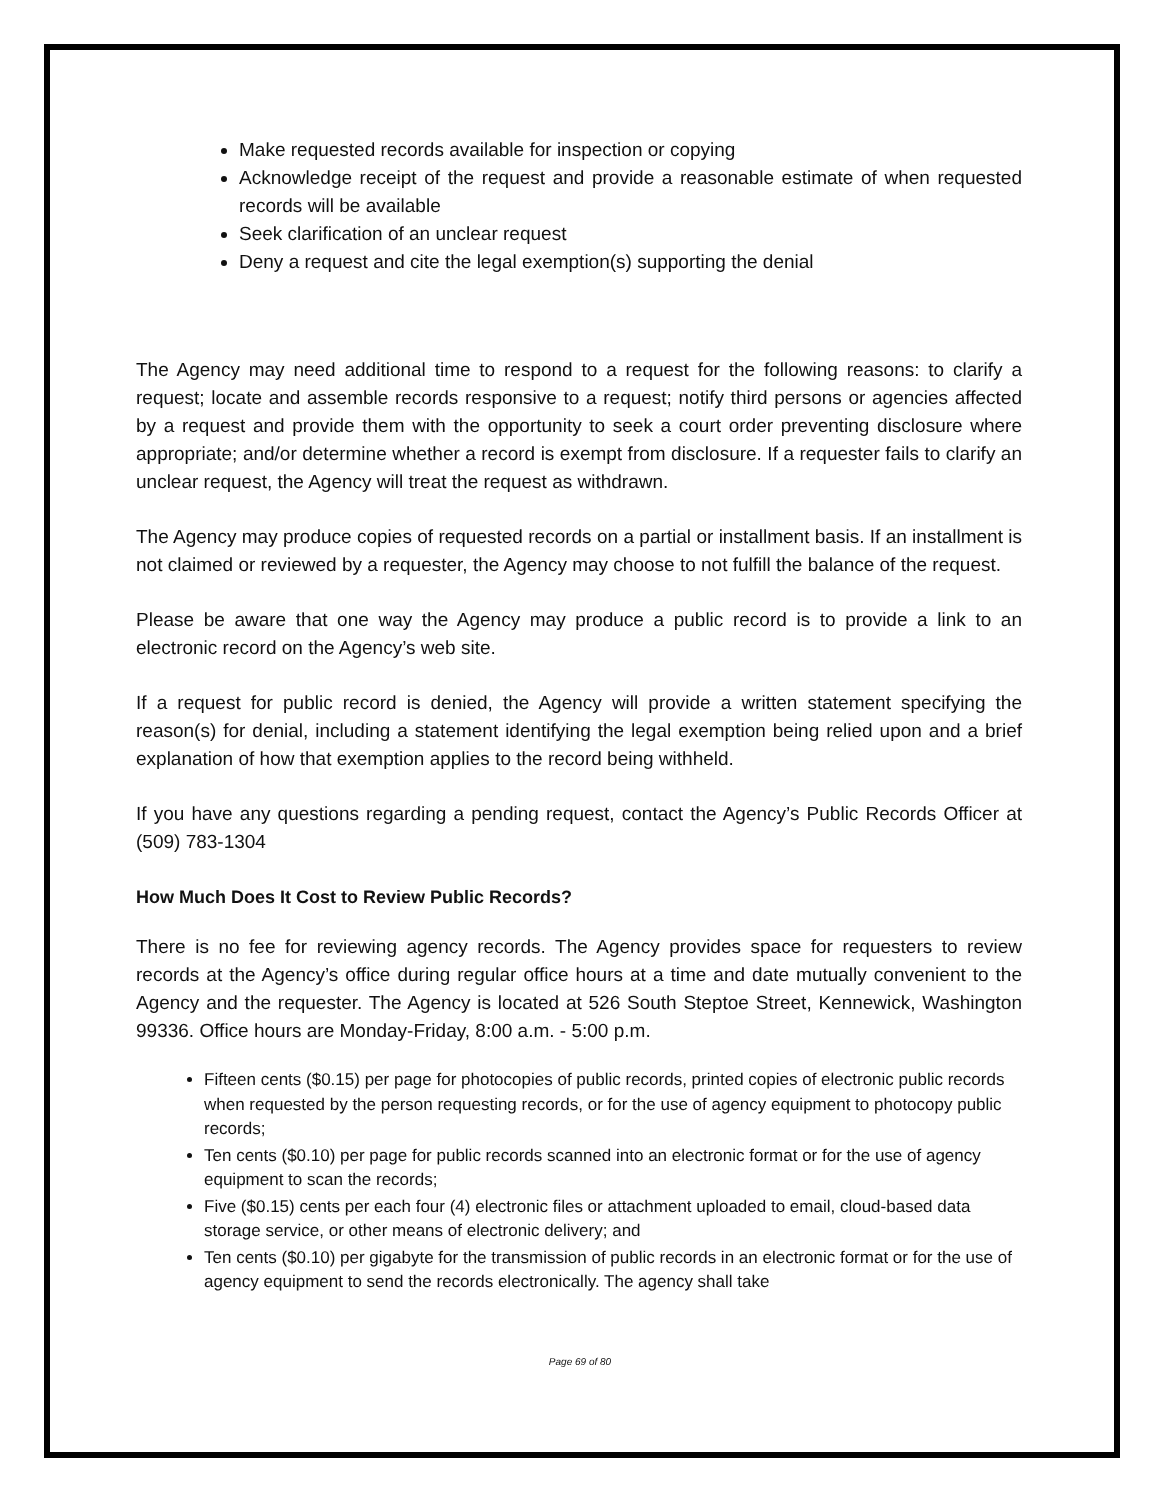Make requested records available for inspection or copying
Acknowledge receipt of the request and provide a reasonable estimate of when requested records will be available
Seek clarification of an unclear request
Deny a request and cite the legal exemption(s) supporting the denial
The Agency may need additional time to respond to a request for the following reasons: to clarify a request; locate and assemble records responsive to a request; notify third persons or agencies affected by a request and provide them with the opportunity to seek a court order preventing disclosure where appropriate; and/or determine whether a record is exempt from disclosure. If a requester fails to clarify an unclear request, the Agency will treat the request as withdrawn.
The Agency may produce copies of requested records on a partial or installment basis. If an installment is not claimed or reviewed by a requester, the Agency may choose to not fulfill the balance of the request.
Please be aware that one way the Agency may produce a public record is to provide a link to an electronic record on the Agency’s web site.
If a request for public record is denied, the Agency will provide a written statement specifying the reason(s) for denial, including a statement identifying the legal exemption being relied upon and a brief explanation of how that exemption applies to the record being withheld.
If you have any questions regarding a pending request, contact the Agency’s Public Records Officer at (509) 783-1304
How Much Does It Cost to Review Public Records?
There is no fee for reviewing agency records. The Agency provides space for requesters to review records at the Agency’s office during regular office hours at a time and date mutually convenient to the Agency and the requester. The Agency is located at 526 South Steptoe Street, Kennewick, Washington 99336. Office hours are Monday-Friday, 8:00 a.m. - 5:00 p.m.
Fifteen cents ($0.15) per page for photocopies of public records, printed copies of electronic public records when requested by the person requesting records, or for the use of agency equipment to photocopy public records;
Ten cents ($0.10) per page for public records scanned into an electronic format or for the use of agency equipment to scan the records;
Five ($0.15) cents per each four (4) electronic files or attachment uploaded to email, cloud-based data storage service, or other means of electronic delivery; and
Ten cents ($0.10) per gigabyte for the transmission of public records in an electronic format or for the use of agency equipment to send the records electronically. The agency shall take
Page 69 of 80